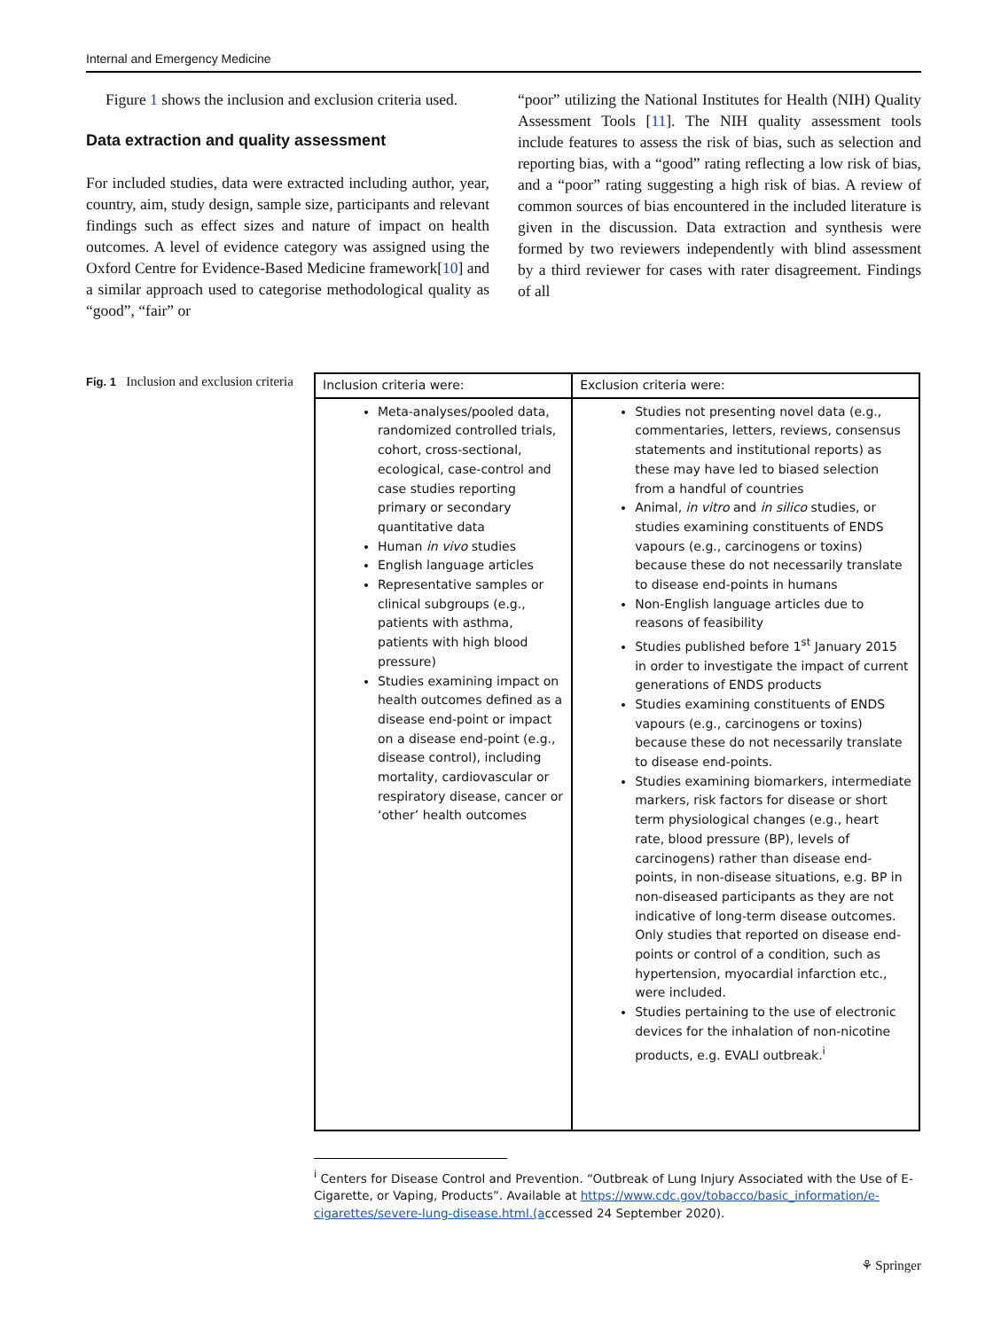Internal and Emergency Medicine
Figure 1 shows the inclusion and exclusion criteria used.
Data extraction and quality assessment
For included studies, data were extracted including author, year, country, aim, study design, sample size, participants and relevant findings such as effect sizes and nature of impact on health outcomes. A level of evidence category was assigned using the Oxford Centre for Evidence-Based Medicine framework[10] and a similar approach used to categorise methodological quality as “good”, “fair” or
“poor” utilizing the National Institutes for Health (NIH) Quality Assessment Tools [11]. The NIH quality assessment tools include features to assess the risk of bias, such as selection and reporting bias, with a “good” rating reflecting a low risk of bias, and a “poor” rating suggesting a high risk of bias. A review of common sources of bias encountered in the included literature is given in the discussion. Data extraction and synthesis were formed by two reviewers independently with blind assessment by a third reviewer for cases with rater disagreement. Findings of all
Fig. 1 Inclusion and exclusion criteria
| Inclusion criteria were: | Exclusion criteria were: |
| --- | --- |
| Meta-analyses/pooled data, randomized controlled trials, cohort, cross-sectional, ecological, case-control and case studies reporting primary or secondary quantitative data Human in vivo studies English language articles Representative samples or clinical subgroups (e.g., patients with asthma, patients with high blood pressure) Studies examining impact on health outcomes defined as a disease end-point or impact on a disease end-point (e.g., disease control), including mortality, cardiovascular or respiratory disease, cancer or ‘other’ health outcomes | Studies not presenting novel data (e.g., commentaries, letters, reviews, consensus statements and institutional reports) as these may have led to biased selection from a handful of countries Animal, in vitro and in silico studies, or studies examining constituents of ENDS vapours (e.g., carcinogens or toxins) because these do not necessarily translate to disease end-points in humans Non-English language articles due to reasons of feasibility Studies published before 1<sup>st</sup> January 2015 in order to investigate the impact of current generations of ENDS products Studies examining constituents of ENDS vapours (e.g., carcinogens or toxins) because these do not necessarily translate to disease end-points. Studies examining biomarkers, intermediate markers, risk factors for disease or short term physiological changes (e.g., heart rate, blood pressure (BP), levels of carcinogens) rather than disease end-points, in non-disease situations, e.g. BP in non-diseased participants as they are not indicative of long-term disease outcomes. Only studies that reported on disease end-points or control of a condition, such as hypertension, myocardial infarction etc., were included. Studies pertaining to the use of electronic devices for the inhalation of non-nicotine products, e.g. EVALI outbreak.<sup>i</sup> |
<sup>i</sup> Centers for Disease Control and Prevention. “Outbreak of Lung Injury Associated with the Use of E-Cigarette, or Vaping, Products”. Available at https://www.cdc.gov/tobacco/basic_information/e-cigarettes/severe-lung-disease.html.(accessed 24 September 2020).
⚘ Springer